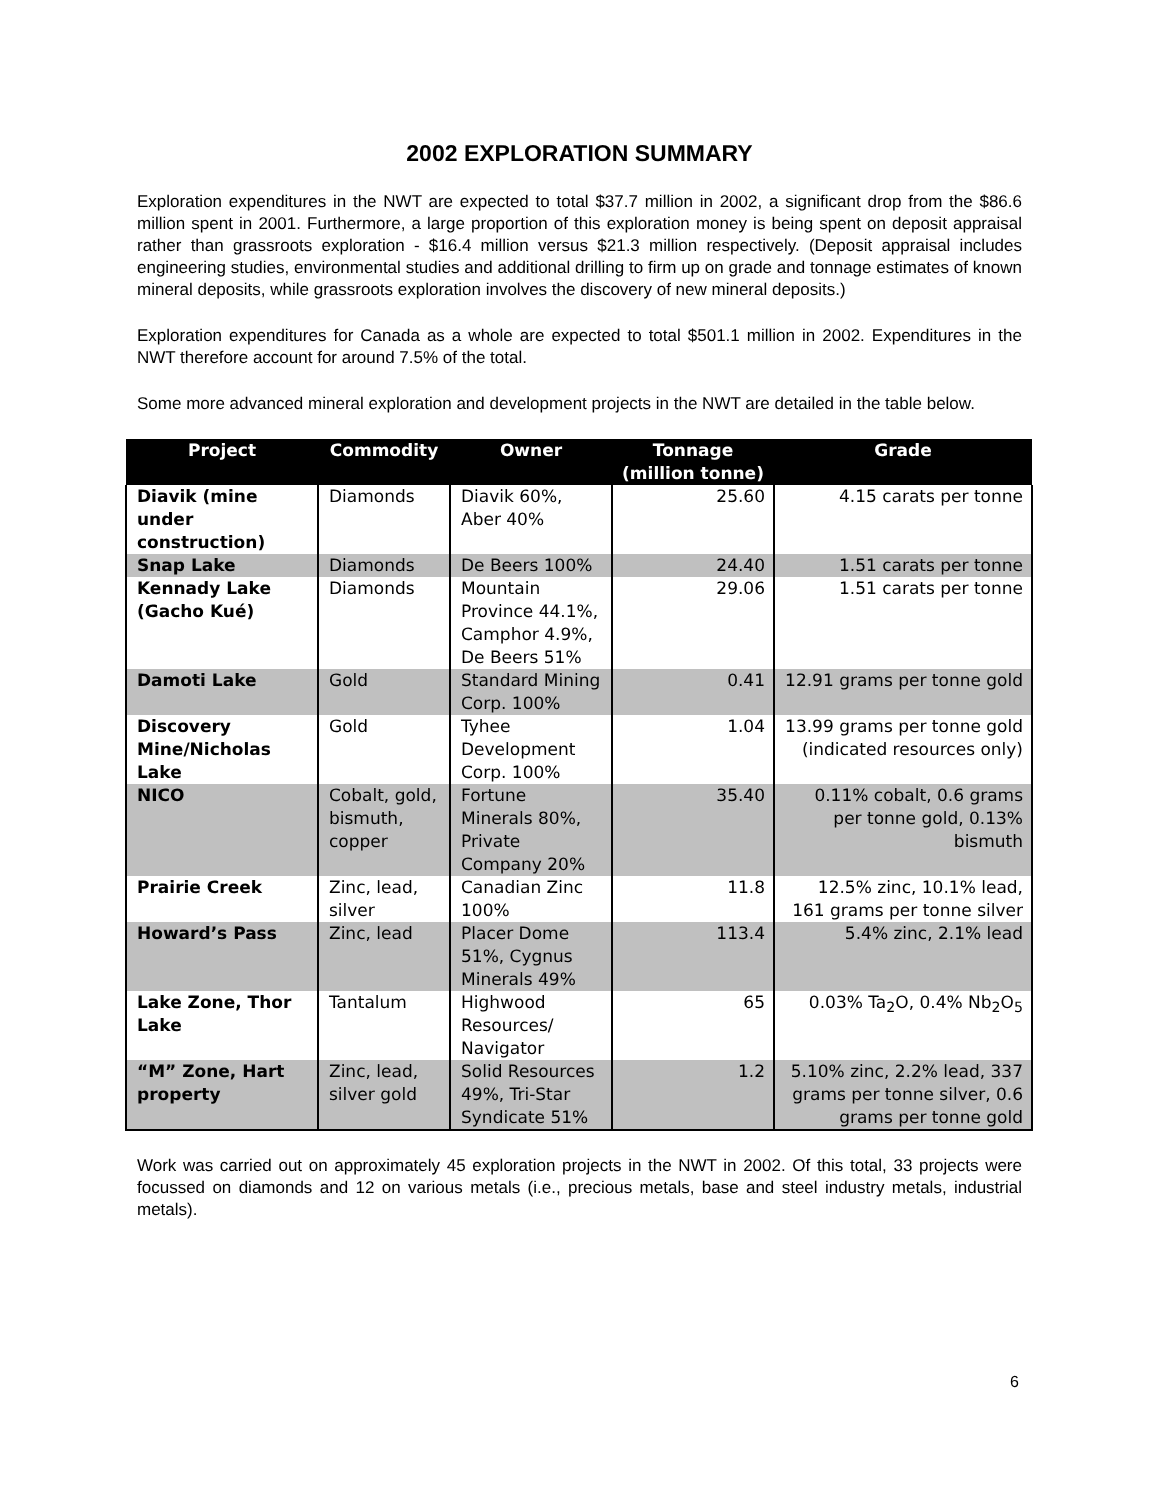2002 EXPLORATION SUMMARY
Exploration expenditures in the NWT are expected to total $37.7 million in 2002, a significant drop from the $86.6 million spent in 2001. Furthermore, a large proportion of this exploration money is being spent on deposit appraisal rather than grassroots exploration - $16.4 million versus $21.3 million respectively. (Deposit appraisal includes engineering studies, environmental studies and additional drilling to firm up on grade and tonnage estimates of known mineral deposits, while grassroots exploration involves the discovery of new mineral deposits.)
Exploration expenditures for Canada as a whole are expected to total $501.1 million in 2002. Expenditures in the NWT therefore account for around 7.5% of the total.
Some more advanced mineral exploration and development projects in the NWT are detailed in the table below.
| Project | Commodity | Owner | Tonnage (million tonne) | Grade |
| --- | --- | --- | --- | --- |
| Diavik (mine under construction) | Diamonds | Diavik 60%, Aber 40% | 25.60 | 4.15 carats per tonne |
| Snap Lake | Diamonds | De Beers 100% | 24.40 | 1.51 carats per tonne |
| Kennady Lake (Gacho Kué) | Diamonds | Mountain Province 44.1%, Camphor 4.9%, De Beers 51% | 29.06 | 1.51 carats per tonne |
| Damoti Lake | Gold | Standard Mining Corp. 100% | 0.41 | 12.91 grams per tonne gold |
| Discovery Mine/Nicholas Lake | Gold | Tyhee Development Corp. 100% | 1.04 | 13.99 grams per tonne gold (indicated resources only) |
| NICO | Cobalt, gold, bismuth, copper | Fortune Minerals 80%, Private Company 20% | 35.40 | 0.11% cobalt, 0.6 grams per tonne gold, 0.13% bismuth |
| Prairie Creek | Zinc, lead, silver | Canadian Zinc 100% | 11.8 | 12.5% zinc, 10.1% lead, 161 grams per tonne silver |
| Howard’s Pass | Zinc, lead | Placer Dome 51%, Cygnus Minerals 49% | 113.4 | 5.4% zinc, 2.1% lead |
| Lake Zone, Thor Lake | Tantalum | Highwood Resources/ Navigator | 65 | 0.03% Ta<sub>2</sub>O, 0.4% Nb<sub>2</sub>O<sub>5</sub> |
| “M” Zone, Hart property | Zinc, lead, silver gold | Solid Resources 49%, Tri-Star Syndicate 51% | 1.2 | 5.10% zinc, 2.2% lead, 337 grams per tonne silver, 0.6 grams per tonne gold |
Work was carried out on approximately 45 exploration projects in the NWT in 2002. Of this total, 33 projects were focussed on diamonds and 12 on various metals (i.e., precious metals, base and steel industry metals, industrial metals).
6